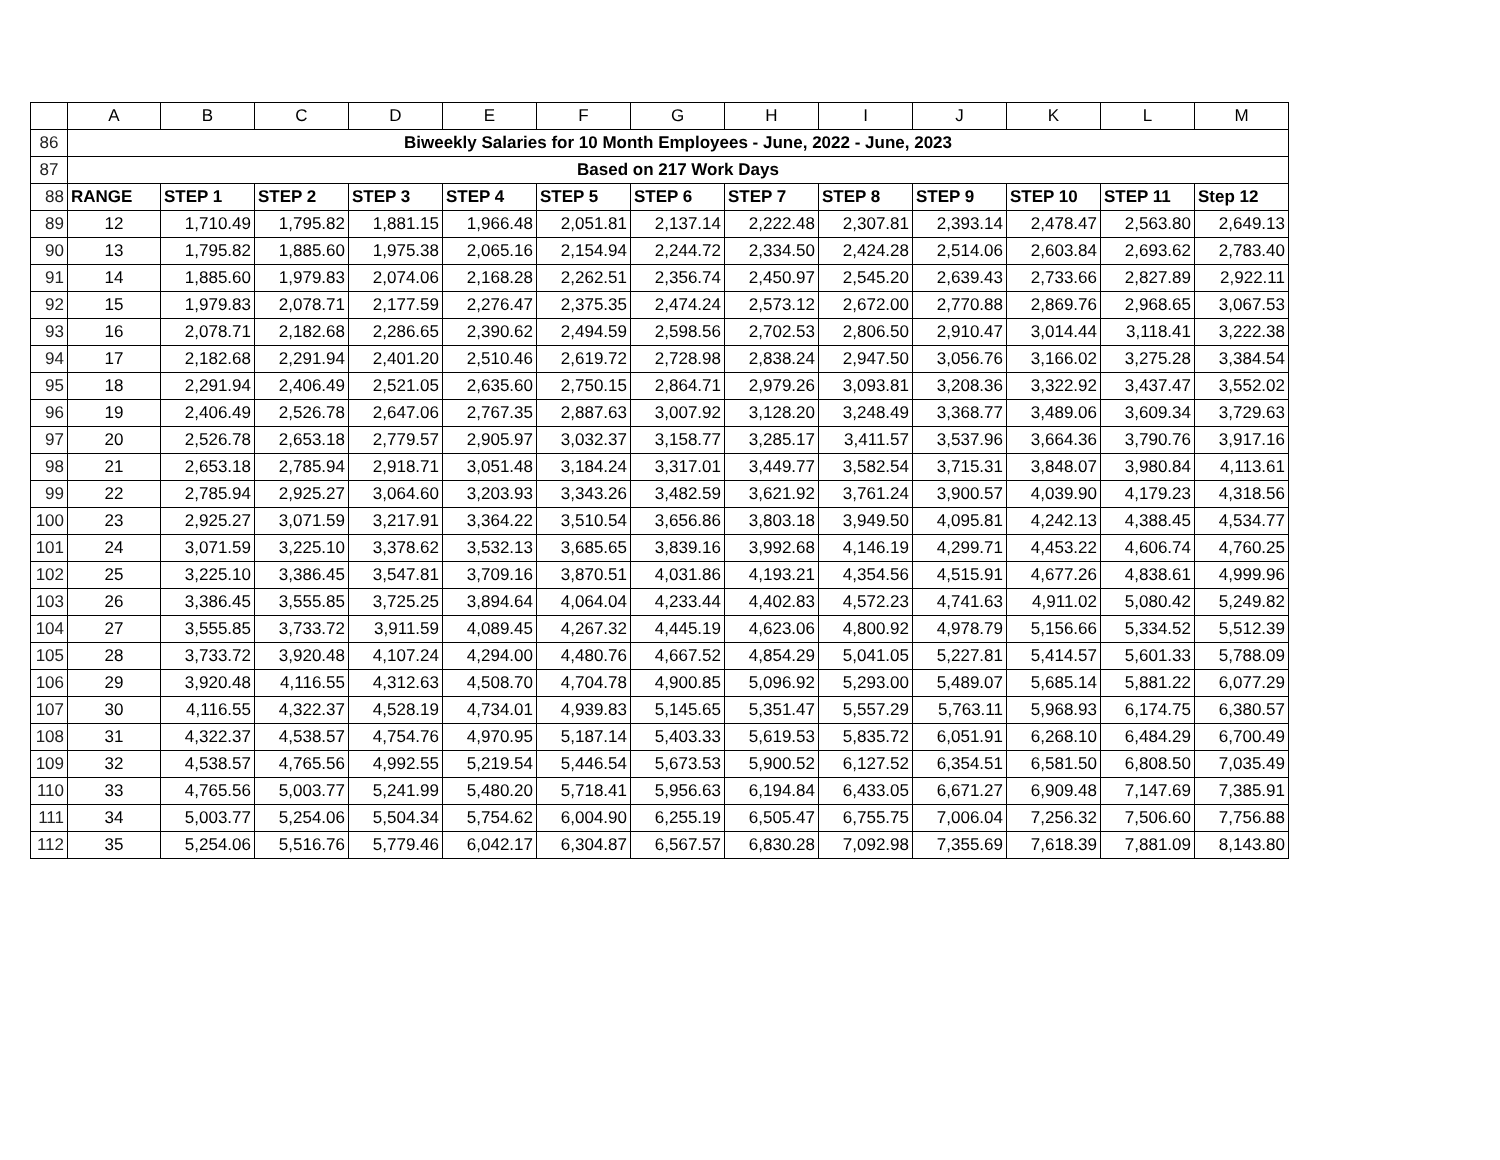| | A | B | C | D | E | F | G | H | I | J | K | L | M |
| 86 | Biweekly Salaries for 10 Month Employees - June, 2022 - June, 2023 | | | | | | | | | | | | |
| 87 | Based on 217 Work Days | | | | | | | | | | | | |
| 88 | RANGE | STEP 1 | STEP 2 | STEP 3 | STEP 4 | STEP 5 | STEP 6 | STEP 7 | STEP 8 | STEP 9 | STEP 10 | STEP 11 | Step 12 |
| 89 | 12 | 1,710.49 | 1,795.82 | 1,881.15 | 1,966.48 | 2,051.81 | 2,137.14 | 2,222.48 | 2,307.81 | 2,393.14 | 2,478.47 | 2,563.80 | 2,649.13 |
| 90 | 13 | 1,795.82 | 1,885.60 | 1,975.38 | 2,065.16 | 2,154.94 | 2,244.72 | 2,334.50 | 2,424.28 | 2,514.06 | 2,603.84 | 2,693.62 | 2,783.40 |
| 91 | 14 | 1,885.60 | 1,979.83 | 2,074.06 | 2,168.28 | 2,262.51 | 2,356.74 | 2,450.97 | 2,545.20 | 2,639.43 | 2,733.66 | 2,827.89 | 2,922.11 |
| 92 | 15 | 1,979.83 | 2,078.71 | 2,177.59 | 2,276.47 | 2,375.35 | 2,474.24 | 2,573.12 | 2,672.00 | 2,770.88 | 2,869.76 | 2,968.65 | 3,067.53 |
| 93 | 16 | 2,078.71 | 2,182.68 | 2,286.65 | 2,390.62 | 2,494.59 | 2,598.56 | 2,702.53 | 2,806.50 | 2,910.47 | 3,014.44 | 3,118.41 | 3,222.38 |
| 94 | 17 | 2,182.68 | 2,291.94 | 2,401.20 | 2,510.46 | 2,619.72 | 2,728.98 | 2,838.24 | 2,947.50 | 3,056.76 | 3,166.02 | 3,275.28 | 3,384.54 |
| 95 | 18 | 2,291.94 | 2,406.49 | 2,521.05 | 2,635.60 | 2,750.15 | 2,864.71 | 2,979.26 | 3,093.81 | 3,208.36 | 3,322.92 | 3,437.47 | 3,552.02 |
| 96 | 19 | 2,406.49 | 2,526.78 | 2,647.06 | 2,767.35 | 2,887.63 | 3,007.92 | 3,128.20 | 3,248.49 | 3,368.77 | 3,489.06 | 3,609.34 | 3,729.63 |
| 97 | 20 | 2,526.78 | 2,653.18 | 2,779.57 | 2,905.97 | 3,032.37 | 3,158.77 | 3,285.17 | 3,411.57 | 3,537.96 | 3,664.36 | 3,790.76 | 3,917.16 |
| 98 | 21 | 2,653.18 | 2,785.94 | 2,918.71 | 3,051.48 | 3,184.24 | 3,317.01 | 3,449.77 | 3,582.54 | 3,715.31 | 3,848.07 | 3,980.84 | 4,113.61 |
| 99 | 22 | 2,785.94 | 2,925.27 | 3,064.60 | 3,203.93 | 3,343.26 | 3,482.59 | 3,621.92 | 3,761.24 | 3,900.57 | 4,039.90 | 4,179.23 | 4,318.56 |
| 100 | 23 | 2,925.27 | 3,071.59 | 3,217.91 | 3,364.22 | 3,510.54 | 3,656.86 | 3,803.18 | 3,949.50 | 4,095.81 | 4,242.13 | 4,388.45 | 4,534.77 |
| 101 | 24 | 3,071.59 | 3,225.10 | 3,378.62 | 3,532.13 | 3,685.65 | 3,839.16 | 3,992.68 | 4,146.19 | 4,299.71 | 4,453.22 | 4,606.74 | 4,760.25 |
| 102 | 25 | 3,225.10 | 3,386.45 | 3,547.81 | 3,709.16 | 3,870.51 | 4,031.86 | 4,193.21 | 4,354.56 | 4,515.91 | 4,677.26 | 4,838.61 | 4,999.96 |
| 103 | 26 | 3,386.45 | 3,555.85 | 3,725.25 | 3,894.64 | 4,064.04 | 4,233.44 | 4,402.83 | 4,572.23 | 4,741.63 | 4,911.02 | 5,080.42 | 5,249.82 |
| 104 | 27 | 3,555.85 | 3,733.72 | 3,911.59 | 4,089.45 | 4,267.32 | 4,445.19 | 4,623.06 | 4,800.92 | 4,978.79 | 5,156.66 | 5,334.52 | 5,512.39 |
| 105 | 28 | 3,733.72 | 3,920.48 | 4,107.24 | 4,294.00 | 4,480.76 | 4,667.52 | 4,854.29 | 5,041.05 | 5,227.81 | 5,414.57 | 5,601.33 | 5,788.09 |
| 106 | 29 | 3,920.48 | 4,116.55 | 4,312.63 | 4,508.70 | 4,704.78 | 4,900.85 | 5,096.92 | 5,293.00 | 5,489.07 | 5,685.14 | 5,881.22 | 6,077.29 |
| 107 | 30 | 4,116.55 | 4,322.37 | 4,528.19 | 4,734.01 | 4,939.83 | 5,145.65 | 5,351.47 | 5,557.29 | 5,763.11 | 5,968.93 | 6,174.75 | 6,380.57 |
| 108 | 31 | 4,322.37 | 4,538.57 | 4,754.76 | 4,970.95 | 5,187.14 | 5,403.33 | 5,619.53 | 5,835.72 | 6,051.91 | 6,268.10 | 6,484.29 | 6,700.49 |
| 109 | 32 | 4,538.57 | 4,765.56 | 4,992.55 | 5,219.54 | 5,446.54 | 5,673.53 | 5,900.52 | 6,127.52 | 6,354.51 | 6,581.50 | 6,808.50 | 7,035.49 |
| 110 | 33 | 4,765.56 | 5,003.77 | 5,241.99 | 5,480.20 | 5,718.41 | 5,956.63 | 6,194.84 | 6,433.05 | 6,671.27 | 6,909.48 | 7,147.69 | 7,385.91 |
| 111 | 34 | 5,003.77 | 5,254.06 | 5,504.34 | 5,754.62 | 6,004.90 | 6,255.19 | 6,505.47 | 6,755.75 | 7,006.04 | 7,256.32 | 7,506.60 | 7,756.88 |
| 112 | 35 | 5,254.06 | 5,516.76 | 5,779.46 | 6,042.17 | 6,304.87 | 6,567.57 | 6,830.28 | 7,092.98 | 7,355.69 | 7,618.39 | 7,881.09 | 8,143.80 |